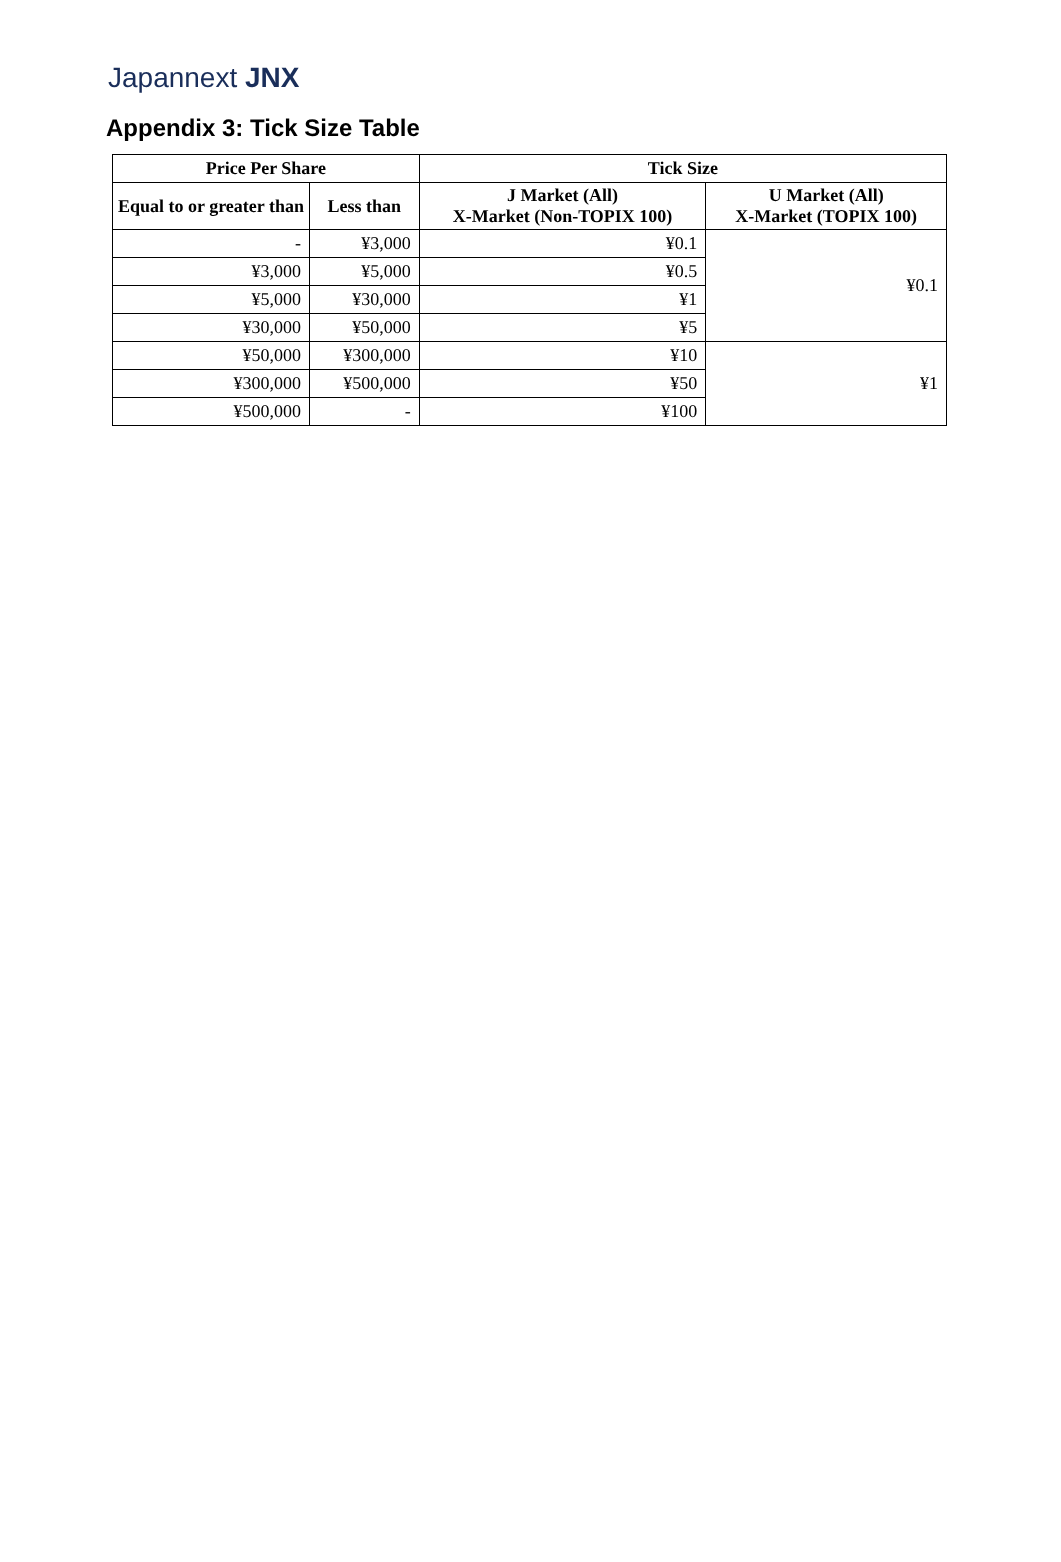Japannext JNX
Appendix 3: Tick Size Table
| Price Per Share | | Tick Size | |
| --- | --- | --- | --- |
| Equal to or greater than | Less than | J Market (All) X-Market (Non-TOPIX 100) | U Market (All) X-Market (TOPIX 100) |
| - | ¥3,000 | ¥0.1 | ¥0.1 |
| ¥3,000 | ¥5,000 | ¥0.5 | |
| ¥5,000 | ¥30,000 | ¥1 | |
| ¥30,000 | ¥50,000 | ¥5 | |
| ¥50,000 | ¥300,000 | ¥10 | ¥1 |
| ¥300,000 | ¥500,000 | ¥50 | |
| ¥500,000 | - | ¥100 | |